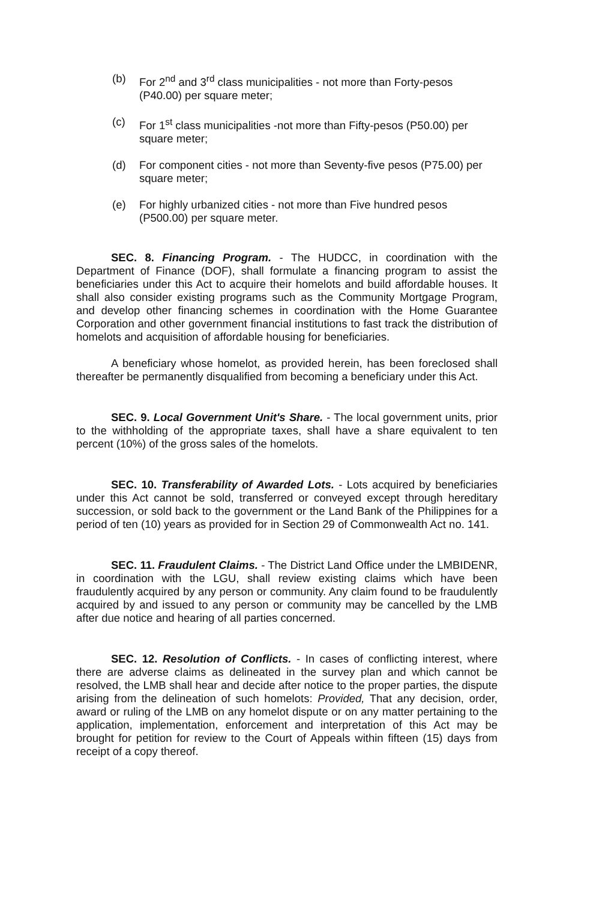(b) For 2<sup>nd</sup> and 3<sup>rd</sup> class municipalities - not more than Forty-pesos (P40.00) per square meter;
(c) For 1<sup>st</sup> class municipalities -not more than Fifty-pesos (P50.00) per square meter;
(d) For component cities - not more than Seventy-five pesos (P75.00) per square meter;
(e) For highly urbanized cities - not more than Five hundred pesos (P500.00) per square meter.
SEC. 8. Financing Program. - The HUDCC, in coordination with the Department of Finance (DOF), shall formulate a financing program to assist the beneficiaries under this Act to acquire their homelots and build affordable houses. It shall also consider existing programs such as the Community Mortgage Program, and develop other financing schemes in coordination with the Home Guarantee Corporation and other government financial institutions to fast track the distribution of homelots and acquisition of affordable housing for beneficiaries.
A beneficiary whose homelot, as provided herein, has been foreclosed shall thereafter be permanently disqualified from becoming a beneficiary under this Act.
SEC. 9. Local Government Unit's Share. - The local government units, prior to the withholding of the appropriate taxes, shall have a share equivalent to ten percent (10%) of the gross sales of the homelots.
SEC. 10. Transferability of Awarded Lots. - Lots acquired by beneficiaries under this Act cannot be sold, transferred or conveyed except through hereditary succession, or sold back to the government or the Land Bank of the Philippines for a period of ten (10) years as provided for in Section 29 of Commonwealth Act no. 141.
SEC. 11. Fraudulent Claims. - The District Land Office under the LMBIDENR, in coordination with the LGU, shall review existing claims which have been fraudulently acquired by any person or community. Any claim found to be fraudulently acquired by and issued to any person or community may be cancelled by the LMB after due notice and hearing of all parties concerned.
SEC. 12. Resolution of Conflicts. - In cases of conflicting interest, where there are adverse claims as delineated in the survey plan and which cannot be resolved, the LMB shall hear and decide after notice to the proper parties, the dispute arising from the delineation of such homelots: Provided, That any decision, order, award or ruling of the LMB on any homelot dispute or on any matter pertaining to the application, implementation, enforcement and interpretation of this Act may be brought for petition for review to the Court of Appeals within fifteen (15) days from receipt of a copy thereof.